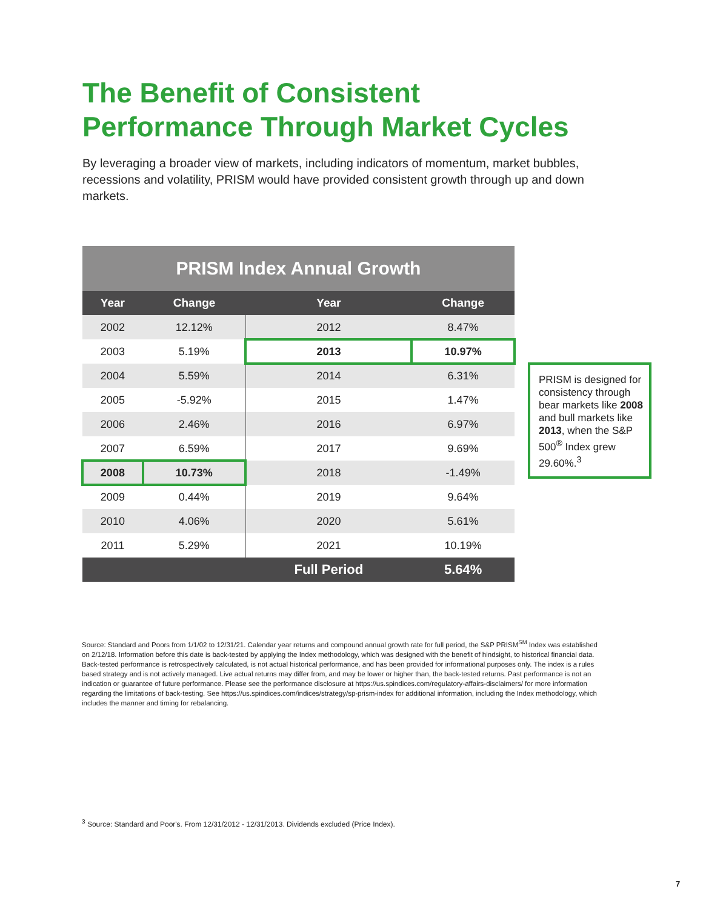The Benefit of Consistent
Performance Through Market Cycles
By leveraging a broader view of markets, including indicators of momentum, market bubbles, recessions and volatility, PRISM would have provided consistent growth through up and down markets.
| PRISM Index Annual Growth | | | |
| Year | Change | Year | Change |
| 2002 | 12.12% | 2012 | 8.47% |
| 2003 | 5.19% | 2013 | 10.97% |
| 2004 | 5.59% | 2014 | 6.31% |
| 2005 | -5.92% | 2015 | 1.47% |
| 2006 | 2.46% | 2016 | 6.97% |
| 2007 | 6.59% | 2017 | 9.69% |
| 2008 | 10.73% | 2018 | -1.49% |
| 2009 | 0.44% | 2019 | 9.64% |
| 2010 | 4.06% | 2020 | 5.61% |
| 2011 | 5.29% | 2021 | 10.19% |
| | | Full Period | 5.64% |
PRISM is designed for consistency through bear markets like 2008 and bull markets like 2013, when the S&P 500<sup>®</sup> Index grew 29.60%.<sup>3</sup>
Source: Standard and Poors from 1/1/02 to 12/31/21. Calendar year returns and compound annual growth rate for full period, the S&P PRISM<sup>SM</sup> Index was established on 2/12/18. Information before this date is back-tested by applying the Index methodology, which was designed with the benefit of hindsight, to historical financial data. Back-tested performance is retrospectively calculated, is not actual historical performance, and has been provided for informational purposes only. The index is a rules based strategy and is not actively managed. Live actual returns may differ from, and may be lower or higher than, the back-tested returns. Past performance is not an indication or guarantee of future performance. Please see the performance disclosure at https://us.spindices.com/regulatory-affairs-disclaimers/ for more information regarding the limitations of back-testing. See https://us.spindices.com/indices/strategy/sp-prism-index for additional information, including the Index methodology, which includes the manner and timing for rebalancing.
<sup>3</sup> Source: Standard and Poor's. From 12/31/2012 - 12/31/2013. Dividends excluded (Price Index).
7